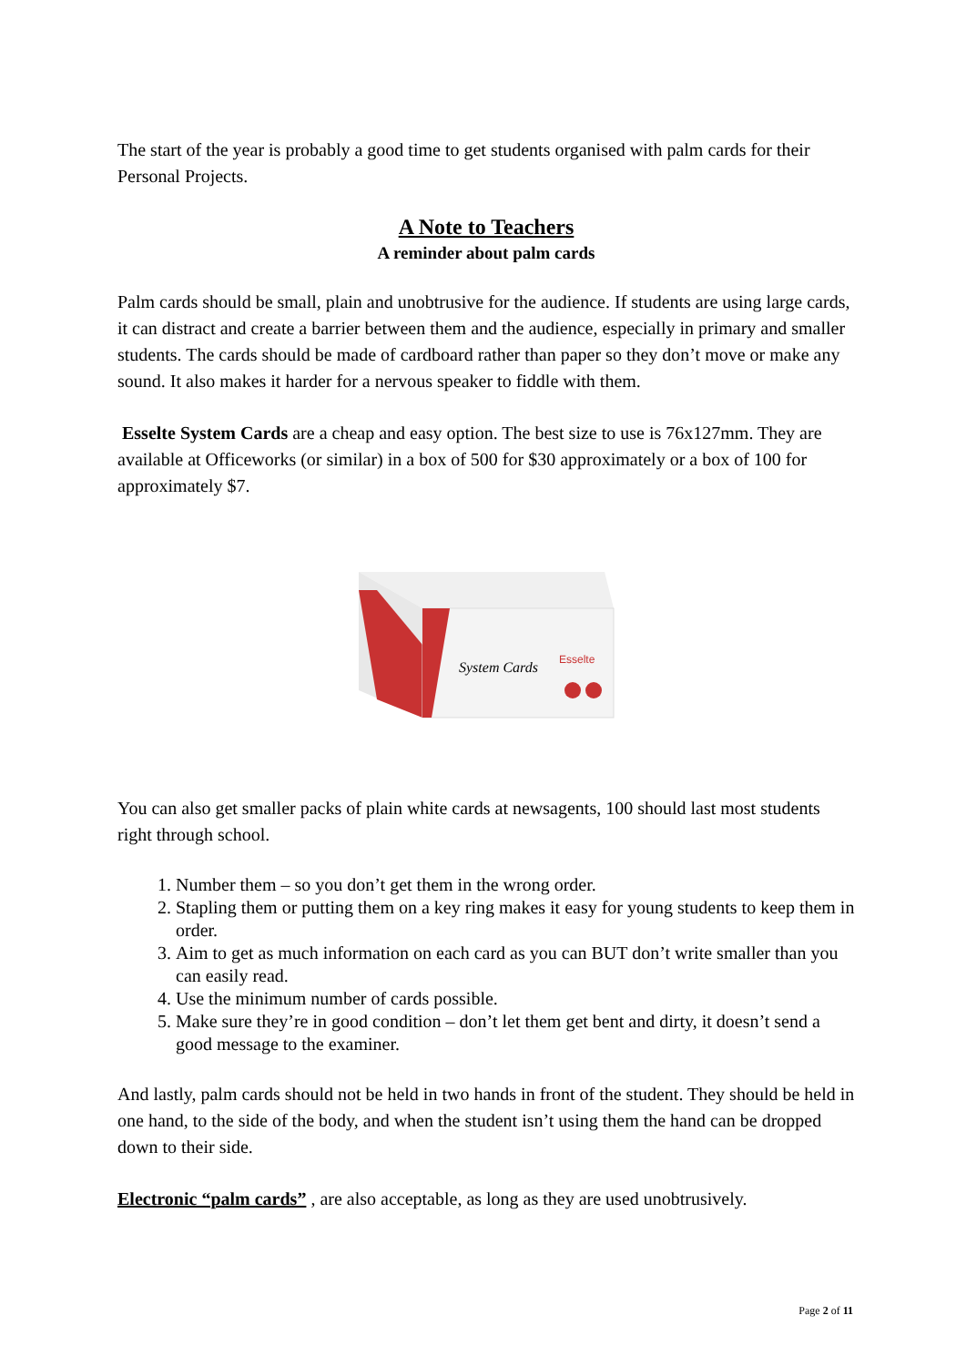The start of the year is probably a good time to get students organised with palm cards for their Personal Projects.
A Note to Teachers
A reminder about palm cards
Palm cards should be small, plain and unobtrusive for the audience. If students are using large cards, it can distract and create a barrier between them and the audience, especially in primary and smaller students. The cards should be made of cardboard rather than paper so they don’t move or make any sound. It also makes it harder for a nervous speaker to fiddle with them.
Esselte System Cards are a cheap and easy option. The best size to use is 76x127mm. They are available at Officeworks (or similar) in a box of 500 for $30 approximately or a box of 100 for approximately $7.
System Cards
Esselte
You can also get smaller packs of plain white cards at newsagents, 100 should last most students right through school.
1. Number them – so you don’t get them in the wrong order.
2. Stapling them or putting them on a key ring makes it easy for young students to keep them in order.
3. Aim to get as much information on each card as you can BUT don’t write smaller than you can easily read.
4. Use the minimum number of cards possible.
5. Make sure they’re in good condition – don’t let them get bent and dirty, it doesn’t send a good message to the examiner.
And lastly, palm cards should not be held in two hands in front of the student. They should be held in one hand, to the side of the body, and when the student isn’t using them the hand can be dropped down to their side.
Electronic “palm cards” , are also acceptable, as long as they are used unobtrusively.
Page 2 of 11